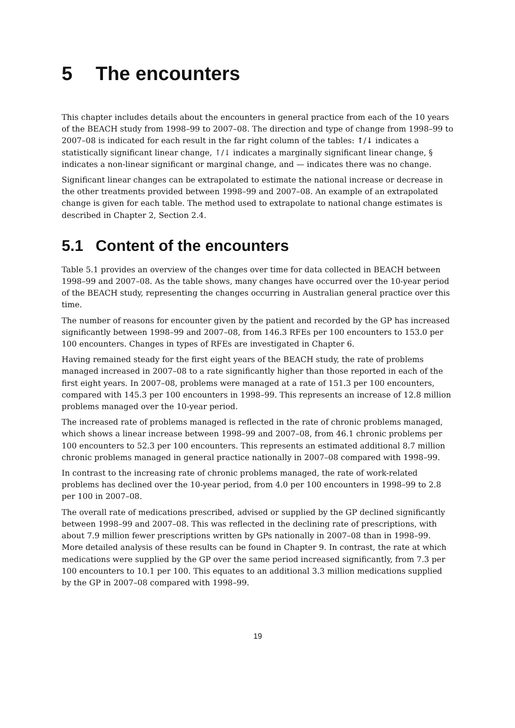5 The encounters
This chapter includes details about the encounters in general practice from each of the 10 years of the BEACH study from 1998–99 to 2007–08. The direction and type of change from 1998–99 to 2007–08 is indicated for each result in the far right column of the tables: ↑/↓ indicates a statistically significant linear change, ↑/↓ indicates a marginally significant linear change, § indicates a non-linear significant or marginal change, and — indicates there was no change.
Significant linear changes can be extrapolated to estimate the national increase or decrease in the other treatments provided between 1998–99 and 2007–08. An example of an extrapolated change is given for each table. The method used to extrapolate to national change estimates is described in Chapter 2, Section 2.4.
5.1 Content of the encounters
Table 5.1 provides an overview of the changes over time for data collected in BEACH between 1998–99 and 2007–08. As the table shows, many changes have occurred over the 10-year period of the BEACH study, representing the changes occurring in Australian general practice over this time.
The number of reasons for encounter given by the patient and recorded by the GP has increased significantly between 1998–99 and 2007–08, from 146.3 RFEs per 100 encounters to 153.0 per 100 encounters. Changes in types of RFEs are investigated in Chapter 6.
Having remained steady for the first eight years of the BEACH study, the rate of problems managed increased in 2007–08 to a rate significantly higher than those reported in each of the first eight years. In 2007–08, problems were managed at a rate of 151.3 per 100 encounters, compared with 145.3 per 100 encounters in 1998–99. This represents an increase of 12.8 million problems managed over the 10-year period.
The increased rate of problems managed is reflected in the rate of chronic problems managed, which shows a linear increase between 1998–99 and 2007–08, from 46.1 chronic problems per 100 encounters to 52.3 per 100 encounters. This represents an estimated additional 8.7 million chronic problems managed in general practice nationally in 2007–08 compared with 1998–99.
In contrast to the increasing rate of chronic problems managed, the rate of work-related problems has declined over the 10-year period, from 4.0 per 100 encounters in 1998–99 to 2.8 per 100 in 2007–08.
The overall rate of medications prescribed, advised or supplied by the GP declined significantly between 1998–99 and 2007–08. This was reflected in the declining rate of prescriptions, with about 7.9 million fewer prescriptions written by GPs nationally in 2007–08 than in 1998–99. More detailed analysis of these results can be found in Chapter 9. In contrast, the rate at which medications were supplied by the GP over the same period increased significantly, from 7.3 per 100 encounters to 10.1 per 100. This equates to an additional 3.3 million medications supplied by the GP in 2007–08 compared with 1998–99.
19